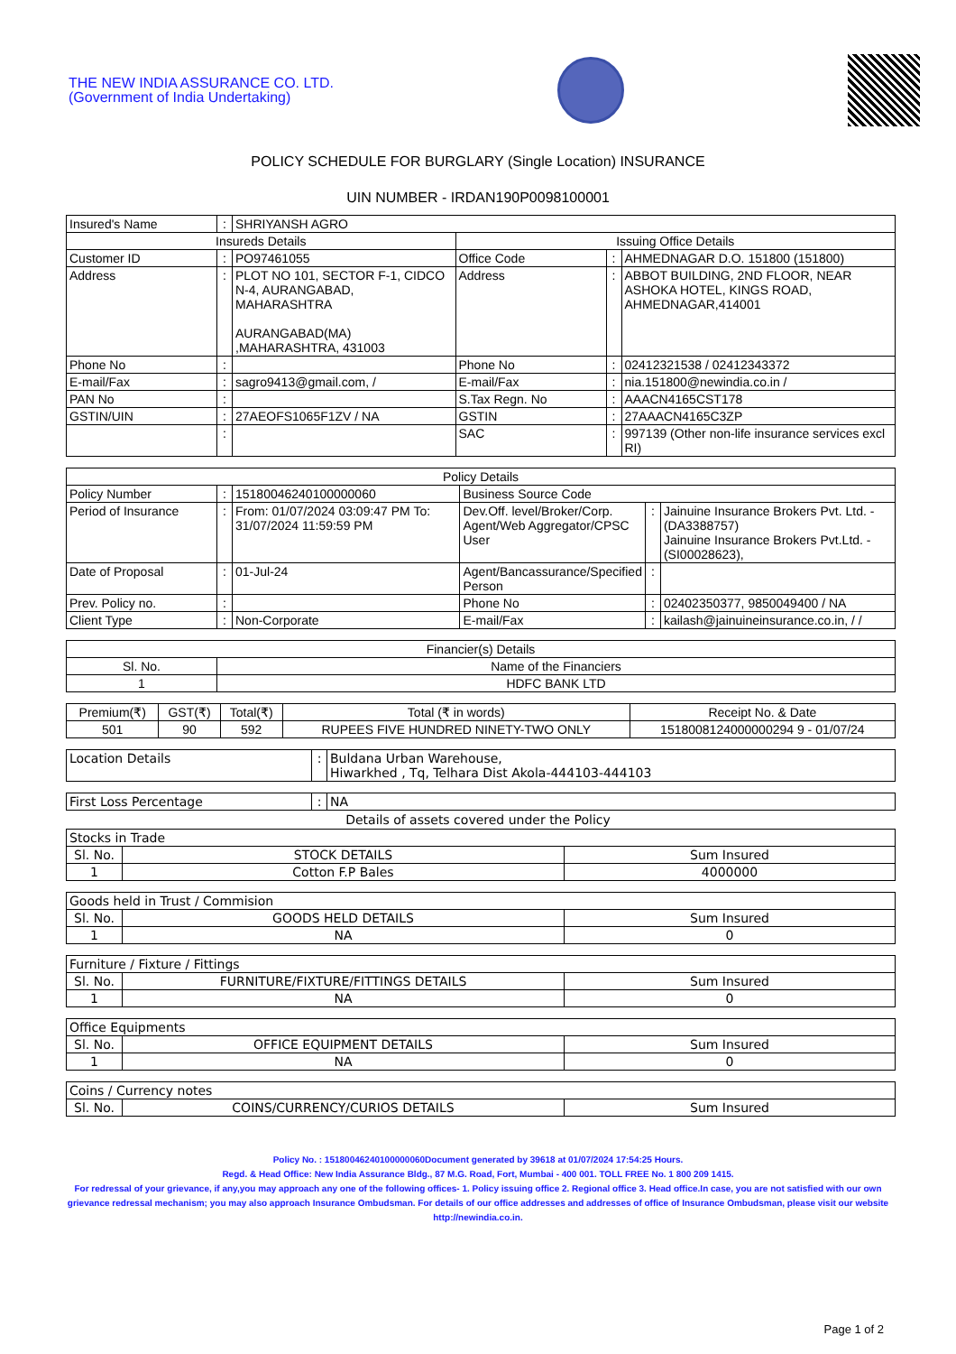THE NEW INDIA ASSURANCE CO. LTD.
(Government of India Undertaking)
POLICY SCHEDULE FOR BURGLARY (Single Location) INSURANCE
UIN NUMBER - IRDAN190P0098100001
| Insured's Name | : | SHRIYANSH AGRO | | | |
| Insureds Details | | | Issuing Office Details | | |
| Customer ID | : | PO97461055 | Office Code | : | AHMEDNAGAR D.O. 151800 (151800) |
| Address | : | PLOT NO 101, SECTOR F-1, CIDCO N-4, AURANGABAD, MAHARASHTRA AURANGABAD(MA) ,MAHARASHTRA, 431003 | Address | : | ABBOT BUILDING, 2ND FLOOR, NEAR ASHOKA HOTEL, KINGS ROAD, AHMEDNAGAR,414001 |
| Phone No | : | | Phone No | : | 02412321538 / 02412343372 |
| E-mail/Fax | : | sagro9413@gmail.com, / | E-mail/Fax | : | nia.151800@newindia.co.in / |
| PAN No | : | | S.Tax Regn. No | : | AAACN4165CST178 |
| GSTIN/UIN | : | 27AEOFS1065F1ZV / NA | GSTIN | : | 27AAACN4165C3ZP |
| | : | | SAC | : | 997139 (Other non-life insurance services excl RI) |
| Policy Details | | | | | |
| --- | --- | --- | --- | --- | --- |
| Policy Number | : | 15180046240100000060 | Business Source Code | | |
| Period of Insurance | : | From: 01/07/2024 03:09:47 PM To: 31/07/2024 11:59:59 PM | Dev.Off. level/Broker/Corp. Agent/Web Aggregator/CPSC User | : | Jainuine Insurance Brokers Pvt. Ltd. - (DA3388757) Jainuine Insurance Brokers Pvt.Ltd. - (SI00028623), |
| Date of Proposal | : | 01-Jul-24 | Agent/Bancassurance/Specified Person | : | |
| Prev. Policy no. | : | | Phone No | : | 02402350377, 9850049400 / NA |
| Client Type | : | Non-Corporate | E-mail/Fax | : | kailash@jainuineinsurance.co.in, / / |
| Financier(s) Details | |
| --- | --- |
| Sl. No. | Name of the Financiers |
| 1 | HDFC BANK LTD |
| Premium(₹) | GST(₹) | Total(₹) | Total (₹ in words) | Receipt No. & Date |
| --- | --- | --- | --- | --- |
| 501 | 90 | 592 | RUPEES FIVE HUNDRED NINETY-TWO ONLY | 1518008124000000294 9 - 01/07/24 |
| Location Details | : | Buldana Urban Warehouse, Hiwarkhed , Tq, Telhara Dist Akola-444103-444103 |
| First Loss Percentage | : | NA |
Details of assets covered under the Policy
| Stocks in Trade | | |
| Sl. No. | STOCK DETAILS | Sum Insured |
| 1 | Cotton F.P Bales | 4000000 |
| Goods held in Trust / Commision | | |
| Sl. No. | GOODS HELD DETAILS | Sum Insured |
| 1 | NA | 0 |
| Furniture / Fixture / Fittings | | |
| Sl. No. | FURNITURE/FIXTURE/FITTINGS DETAILS | Sum Insured |
| 1 | NA | 0 |
| Office Equipments | | |
| Sl. No. | OFFICE EQUIPMENT DETAILS | Sum Insured |
| 1 | NA | 0 |
| Coins / Currency notes | | |
| Sl. No. | COINS/CURRENCY/CURIOS DETAILS | Sum Insured |
Policy No. : 15180046240100000060Document generated by 39618 at 01/07/2024 17:54:25 Hours.
Regd. & Head Office: New India Assurance Bldg., 87 M.G. Road, Fort, Mumbai - 400 001. TOLL FREE No. 1 800 209 1415.
For redressal of your grievance, if any,you may approach any one of the following offices- 1. Policy issuing office 2. Regional office 3. Head office.In case, you are not satisfied with our own grievance redressal mechanism; you may also approach Insurance Ombudsman. For details of our office addresses and addresses of office of Insurance Ombudsman, please visit our website http://newindia.co.in.
Page 1 of 2